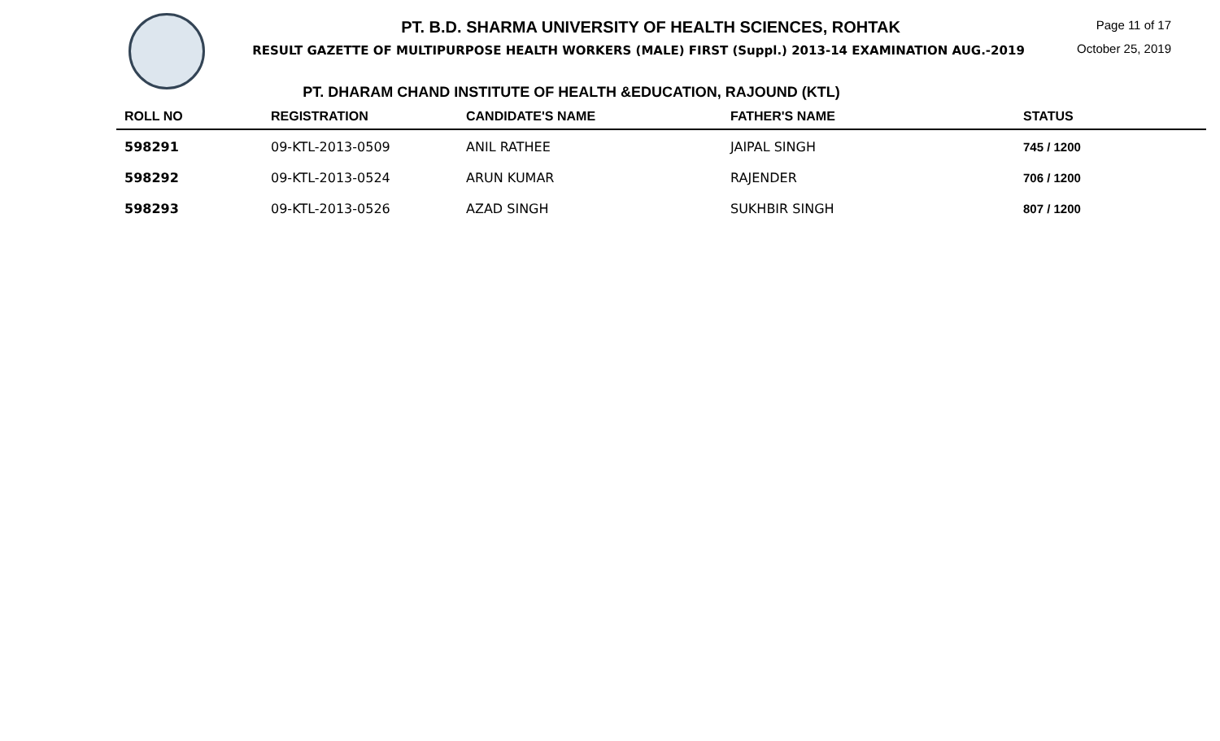PT. B.D. SHARMA UNIVERSITY OF HEALTH SCIENCES, ROHTAK
RESULT GAZETTE OF MULTIPURPOSE HEALTH WORKERS (MALE) FIRST (Suppl.) 2013-14 EXAMINATION AUG.-2019
Page 11 of 17
October 25, 2019
PT. DHARAM CHAND INSTITUTE OF HEALTH &EDUCATION, RAJOUND (KTL)
| ROLL NO | REGISTRATION | CANDIDATE'S NAME | FATHER'S NAME | STATUS |
| --- | --- | --- | --- | --- |
| 598291 | 09-KTL-2013-0509 | ANIL RATHEE | JAIPAL SINGH | 745 / 1200 |
| 598292 | 09-KTL-2013-0524 | ARUN KUMAR | RAJENDER | 706 / 1200 |
| 598293 | 09-KTL-2013-0526 | AZAD SINGH | SUKHBIR SINGH | 807 / 1200 |